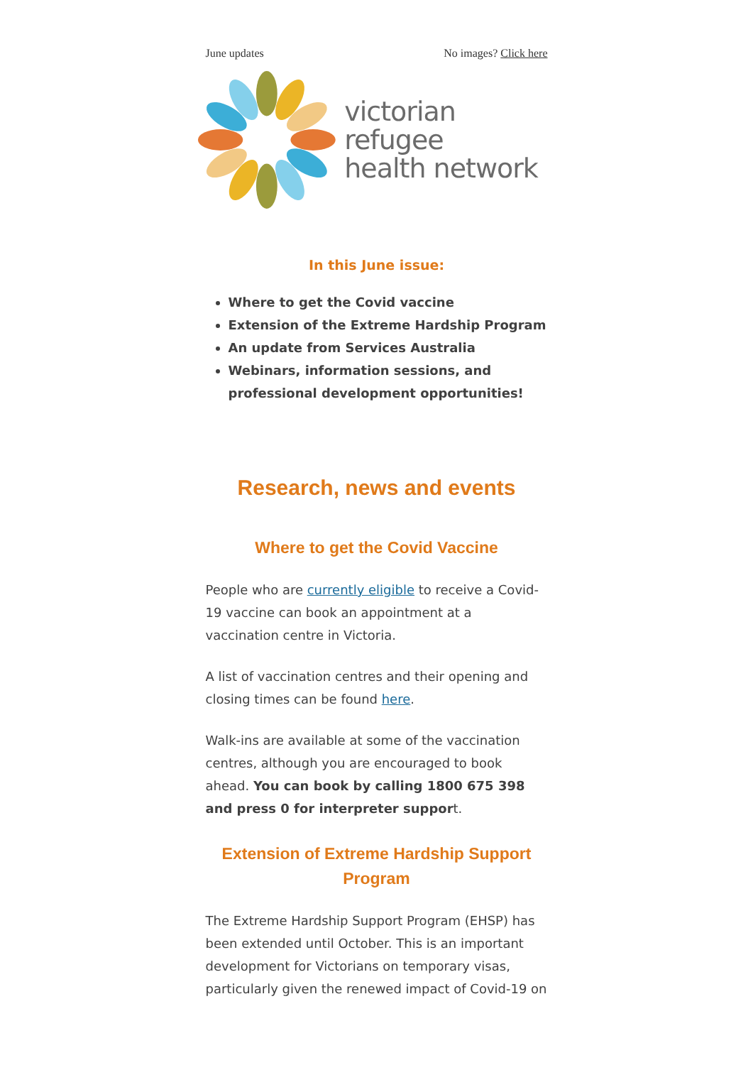June updates No images? Click here
victorian refugee
health network
In this June issue:
Where to get the Covid vaccine
Extension of the Extreme Hardship Program
An update from Services Australia
Webinars, information sessions, and professional development opportunities!
Research, news and events
Where to get the Covid Vaccine
People who are currently eligible to receive a Covid-19 vaccine can book an appointment at a vaccination centre in Victoria.
A list of vaccination centres and their opening and closing times can be found here.
Walk-ins are available at some of the vaccination centres, although you are encouraged to book ahead. You can book by calling 1800 675 398 and press 0 for interpreter support.
Extension of Extreme Hardship Support Program
The Extreme Hardship Support Program (EHSP) has been extended until October. This is an important development for Victorians on temporary visas, particularly given the renewed impact of Covid-19 on